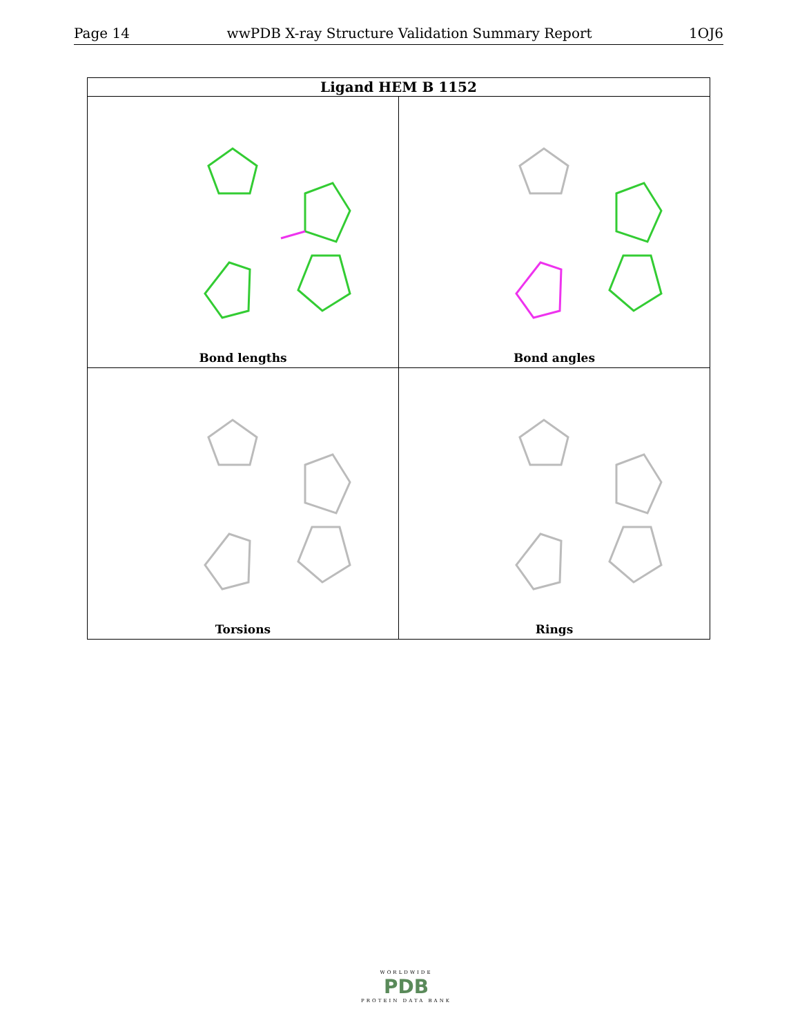Page 14 wwPDB X-ray Structure Validation Summary Report 1OJ6
| Ligand HEM B 1152 | |
| --- | --- |
| Bond lengths | Bond angles |
| Torsions | Rings |
WORLDWIDE
PDB
PROTEIN DATA BANK